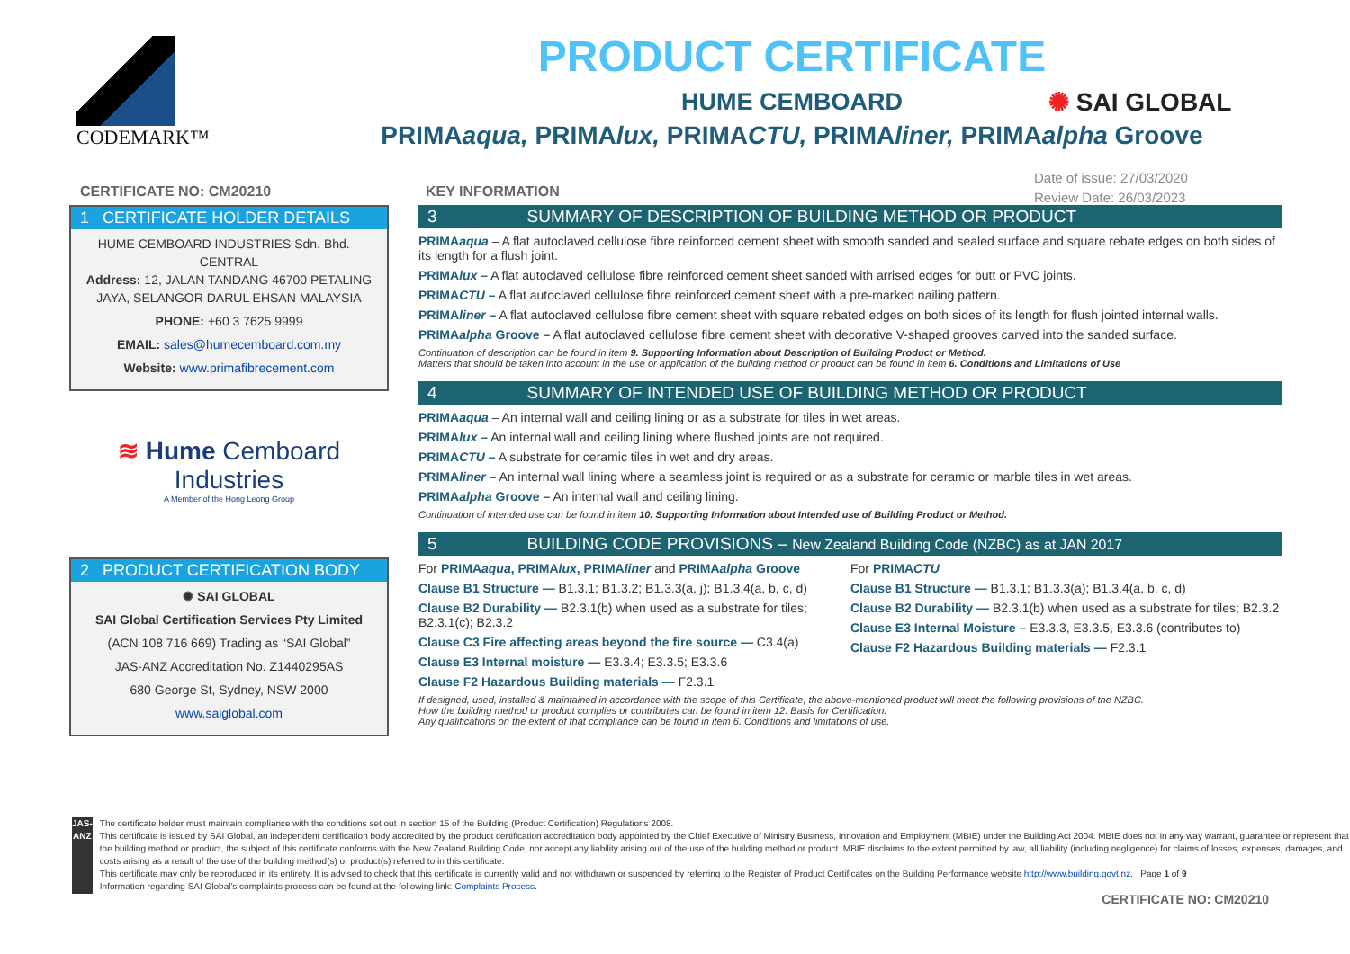CODEMARK™
PRODUCT CERTIFICATE
HUME CEMBOARD
PRIMAaqua, PRIMAlux, PRIMACTU, PRIMAliner, PRIMAalpha Groove
✺ SAI GLOBAL
Date of issue: 27/03/2020
Review Date: 26/03/2023
CERTIFICATE NO: CM20210
1 CERTIFICATE HOLDER DETAILS
HUME CEMBOARD INDUSTRIES Sdn. Bhd. – CENTRAL
Address: 12, JALAN TANDANG 46700 PETALING JAYA, SELANGOR DARUL EHSAN MALAYSIA
PHONE: +60 3 7625 9999
EMAIL: sales@humecemboard.com.my
Website: www.primafibrecement.com
≋ Hume Cemboard Industries
A Member of the Hong Leong Group
2 PRODUCT CERTIFICATION BODY
✺ SAI GLOBAL
SAI Global Certification Services Pty Limited
(ACN 108 716 669) Trading as “SAI Global”
JAS-ANZ Accreditation No. Z1440295AS
680 George St, Sydney, NSW 2000
www.saiglobal.com
KEY INFORMATION
3 SUMMARY OF DESCRIPTION OF BUILDING METHOD OR PRODUCT
PRIMAaqua – A flat autoclaved cellulose fibre reinforced cement sheet with smooth sanded and sealed surface and square rebate edges on both sides of its length for a flush joint.
PRIMAlux – A flat autoclaved cellulose fibre reinforced cement sheet sanded with arrised edges for butt or PVC joints.
PRIMACTU – A flat autoclaved cellulose fibre reinforced cement sheet with a pre-marked nailing pattern.
PRIMAliner – A flat autoclaved cellulose fibre cement sheet with square rebated edges on both sides of its length for flush jointed internal walls.
PRIMAalpha Groove – A flat autoclaved cellulose fibre cement sheet with decorative V-shaped grooves carved into the sanded surface.
Continuation of description can be found in item 9. Supporting Information about Description of Building Product or Method.
Matters that should be taken into account in the use or application of the building method or product can be found in item 6. Conditions and Limitations of Use
4 SUMMARY OF INTENDED USE OF BUILDING METHOD OR PRODUCT
PRIMAaqua – An internal wall and ceiling lining or as a substrate for tiles in wet areas.
PRIMAlux – An internal wall and ceiling lining where flushed joints are not required.
PRIMACTU – A substrate for ceramic tiles in wet and dry areas.
PRIMAliner – An internal wall lining where a seamless joint is required or as a substrate for ceramic or marble tiles in wet areas.
PRIMAalpha Groove – An internal wall and ceiling lining.
Continuation of intended use can be found in item 10. Supporting Information about Intended use of Building Product or Method.
5 BUILDING CODE PROVISIONS – New Zealand Building Code (NZBC) as at JAN 2017
For PRIMAaqua, PRIMAlux, PRIMAliner and PRIMAalpha Groove
Clause B1 Structure — B1.3.1; B1.3.2; B1.3.3(a, j); B1.3.4(a, b, c, d)
Clause B2 Durability — B2.3.1(b) when used as a substrate for tiles; B2.3.1(c); B2.3.2
Clause C3 Fire affecting areas beyond the fire source — C3.4(a)
Clause E3 Internal moisture — E3.3.4; E3.3.5; E3.3.6
Clause F2 Hazardous Building materials — F2.3.1
For PRIMACTU
Clause B1 Structure — B1.3.1; B1.3.3(a); B1.3.4(a, b, c, d)
Clause B2 Durability — B2.3.1(b) when used as a substrate for tiles; B2.3.2
Clause E3 Internal Moisture – E3.3.3, E3.3.5, E3.3.6 (contributes to)
Clause F2 Hazardous Building materials — F2.3.1
If designed, used, installed & maintained in accordance with the scope of this Certificate, the above-mentioned product will meet the following provisions of the NZBC.
How the building method or product complies or contributes can be found in item 12. Basis for Certification.
Any qualifications on the extent of that compliance can be found in item 6. Conditions and limitations of use.
JAS-ANZ
The certificate holder must maintain compliance with the conditions set out in section 15 of the Building (Product Certification) Regulations 2008.
This certificate is issued by SAI Global, an independent certification body accredited by the product certification accreditation body appointed by the Chief Executive of Ministry Business, Innovation and Employment (MBIE) under the Building Act 2004. MBIE does not in any way warrant, guarantee or represent that the building method or product, the subject of this certificate conforms with the New Zealand Building Code, nor accept any liability arising out of the use of the building method or product. MBIE disclaims to the extent permitted by law, all liability (including negligence) for claims of losses, expenses, damages, and costs arising as a result of the use of the building method(s) or product(s) referred to in this certificate.
This certificate may only be reproduced in its entirety. It is advised to check that this certificate is currently valid and not withdrawn or suspended by referring to the Register of Product Certificates on the Building Performance website http://www.building.govt.nz. Page 1 of 9
Information regarding SAI Global's complaints process can be found at the following link: Complaints Process.
CERTIFICATE NO: CM20210